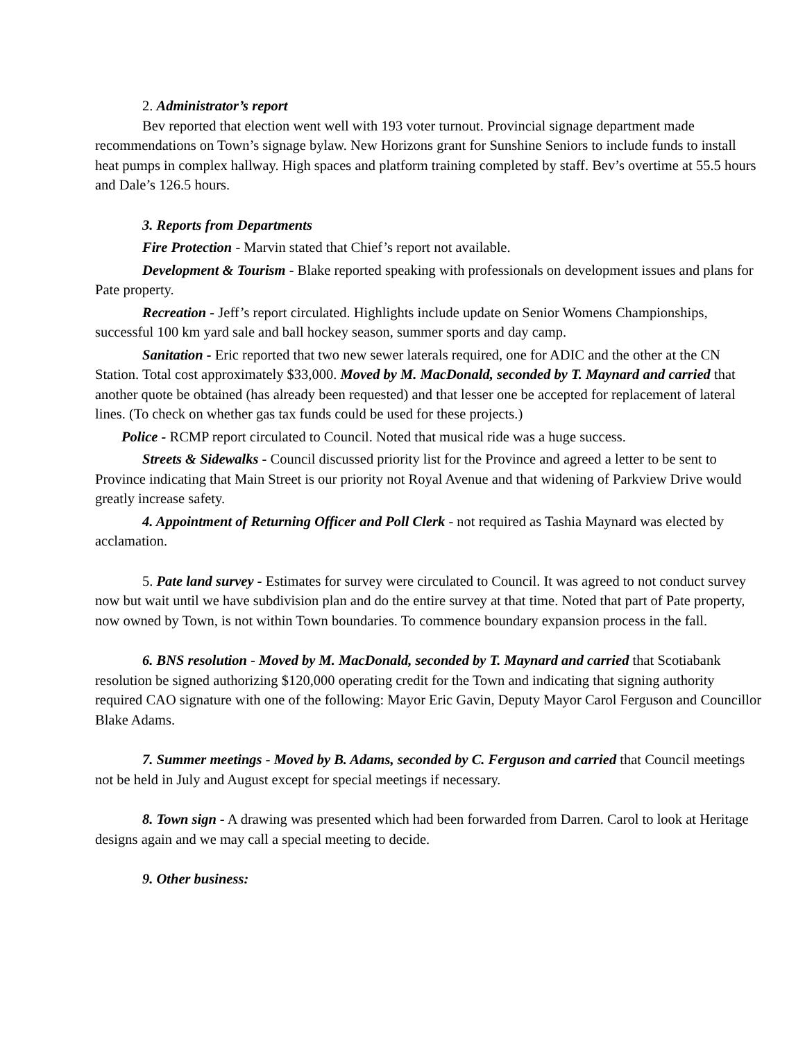2. Administrator’s report
Bev reported that election went well with 193 voter turnout. Provincial signage department made recommendations on Town’s signage bylaw. New Horizons grant for Sunshine Seniors to include funds to install heat pumps in complex hallway. High spaces and platform training completed by staff. Bev’s overtime at 55.5 hours and Dale’s 126.5 hours.
3. Reports from Departments
Fire Protection - Marvin stated that Chief’s report not available.
Development & Tourism - Blake reported speaking with professionals on development issues and plans for Pate property.
Recreation - Jeff’s report circulated. Highlights include update on Senior Womens Championships, successful 100 km yard sale and ball hockey season, summer sports and day camp.
Sanitation - Eric reported that two new sewer laterals required, one for ADIC and the other at the CN Station. Total cost approximately $33,000. Moved by M. MacDonald, seconded by T. Maynard and carried that another quote be obtained (has already been requested) and that lesser one be accepted for replacement of lateral lines. (To check on whether gas tax funds could be used for these projects.)
Police - RCMP report circulated to Council. Noted that musical ride was a huge success.
Streets & Sidewalks - Council discussed priority list for the Province and agreed a letter to be sent to Province indicating that Main Street is our priority not Royal Avenue and that widening of Parkview Drive would greatly increase safety.
4. Appointment of Returning Officer and Poll Clerk - not required as Tashia Maynard was elected by acclamation.
5. Pate land survey - Estimates for survey were circulated to Council. It was agreed to not conduct survey now but wait until we have subdivision plan and do the entire survey at that time. Noted that part of Pate property, now owned by Town, is not within Town boundaries. To commence boundary expansion process in the fall.
6. BNS resolution - Moved by M. MacDonald, seconded by T. Maynard and carried that Scotiabank resolution be signed authorizing $120,000 operating credit for the Town and indicating that signing authority required CAO signature with one of the following: Mayor Eric Gavin, Deputy Mayor Carol Ferguson and Councillor Blake Adams.
7. Summer meetings - Moved by B. Adams, seconded by C. Ferguson and carried that Council meetings not be held in July and August except for special meetings if necessary.
8. Town sign - A drawing was presented which had been forwarded from Darren. Carol to look at Heritage designs again and we may call a special meeting to decide.
9. Other business: